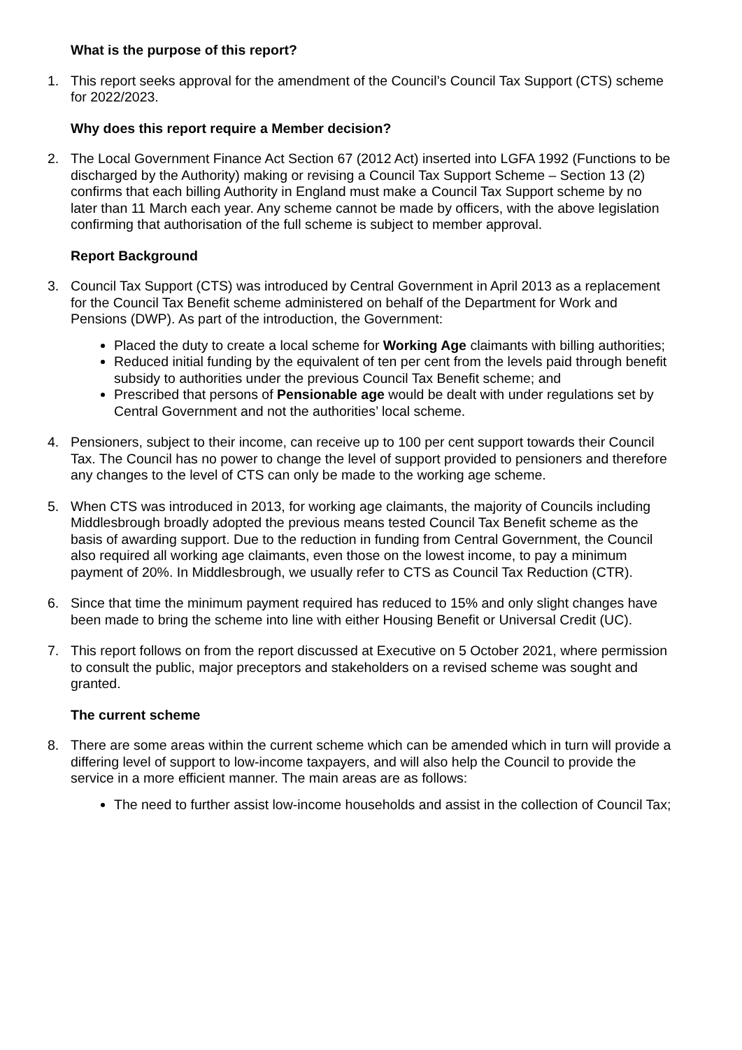What is the purpose of this report?
1. This report seeks approval for the amendment of the Council’s Council Tax Support (CTS) scheme for 2022/2023.
Why does this report require a Member decision?
2. The Local Government Finance Act Section 67 (2012 Act) inserted into LGFA 1992 (Functions to be discharged by the Authority) making or revising a Council Tax Support Scheme – Section 13 (2) confirms that each billing Authority in England must make a Council Tax Support scheme by no later than 11 March each year. Any scheme cannot be made by officers, with the above legislation confirming that authorisation of the full scheme is subject to member approval.
Report Background
3. Council Tax Support (CTS) was introduced by Central Government in April 2013 as a replacement for the Council Tax Benefit scheme administered on behalf of the Department for Work and Pensions (DWP). As part of the introduction, the Government:
Placed the duty to create a local scheme for Working Age claimants with billing authorities;
Reduced initial funding by the equivalent of ten per cent from the levels paid through benefit subsidy to authorities under the previous Council Tax Benefit scheme; and
Prescribed that persons of Pensionable age would be dealt with under regulations set by Central Government and not the authorities’ local scheme.
4. Pensioners, subject to their income, can receive up to 100 per cent support towards their Council Tax. The Council has no power to change the level of support provided to pensioners and therefore any changes to the level of CTS can only be made to the working age scheme.
5. When CTS was introduced in 2013, for working age claimants, the majority of Councils including Middlesbrough broadly adopted the previous means tested Council Tax Benefit scheme as the basis of awarding support. Due to the reduction in funding from Central Government, the Council also required all working age claimants, even those on the lowest income, to pay a minimum payment of 20%. In Middlesbrough, we usually refer to CTS as Council Tax Reduction (CTR).
6. Since that time the minimum payment required has reduced to 15% and only slight changes have been made to bring the scheme into line with either Housing Benefit or Universal Credit (UC).
7. This report follows on from the report discussed at Executive on 5 October 2021, where permission to consult the public, major preceptors and stakeholders on a revised scheme was sought and granted.
The current scheme
8. There are some areas within the current scheme which can be amended which in turn will provide a differing level of support to low-income taxpayers, and will also help the Council to provide the service in a more efficient manner. The main areas are as follows:
The need to further assist low-income households and assist in the collection of Council Tax;